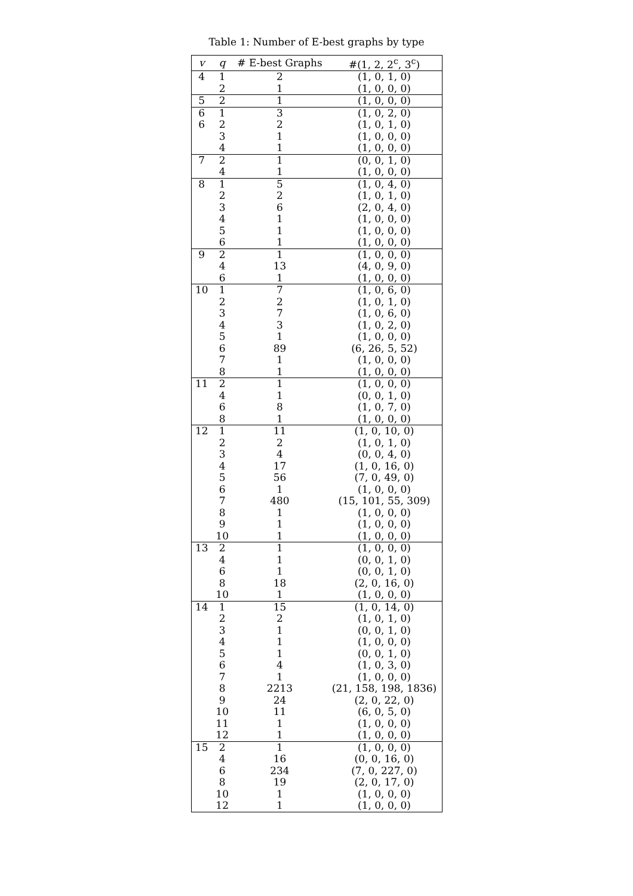Table 1: Number of E-best graphs by type
| v | q | # E-best Graphs | #(1, 2, 2<sup>c</sup>, 3<sup>c</sup>) |
| --- | --- | --- | --- |
| 4 | 1 | 2 | (1, 0, 1, 0) |
| | 2 | 1 | (1, 0, 0, 0) |
| 5 | 2 | 1 | (1, 0, 0, 0) |
| 6 | 1 | 3 | (1, 0, 2, 0) |
| 6 | 2 | 2 | (1, 0, 1, 0) |
| | 3 | 1 | (1, 0, 0, 0) |
| | 4 | 1 | (1, 0, 0, 0) |
| 7 | 2 | 1 | (0, 0, 1, 0) |
| | 4 | 1 | (1, 0, 0, 0) |
| 8 | 1 | 5 | (1, 0, 4, 0) |
| | 2 | 2 | (1, 0, 1, 0) |
| | 3 | 6 | (2, 0, 4, 0) |
| | 4 | 1 | (1, 0, 0, 0) |
| | 5 | 1 | (1, 0, 0, 0) |
| | 6 | 1 | (1, 0, 0, 0) |
| 9 | 2 | 1 | (1, 0, 0, 0) |
| | 4 | 13 | (4, 0, 9, 0) |
| | 6 | 1 | (1, 0, 0, 0) |
| 10 | 1 | 7 | (1, 0, 6, 0) |
| | 2 | 2 | (1, 0, 1, 0) |
| | 3 | 7 | (1, 0, 6, 0) |
| | 4 | 3 | (1, 0, 2, 0) |
| | 5 | 1 | (1, 0, 0, 0) |
| | 6 | 89 | (6, 26, 5, 52) |
| | 7 | 1 | (1, 0, 0, 0) |
| | 8 | 1 | (1, 0, 0, 0) |
| 11 | 2 | 1 | (1, 0, 0, 0) |
| | 4 | 1 | (0, 0, 1, 0) |
| | 6 | 8 | (1, 0, 7, 0) |
| | 8 | 1 | (1, 0, 0, 0) |
| 12 | 1 | 11 | (1, 0, 10, 0) |
| | 2 | 2 | (1, 0, 1, 0) |
| | 3 | 4 | (0, 0, 4, 0) |
| | 4 | 17 | (1, 0, 16, 0) |
| | 5 | 56 | (7, 0, 49, 0) |
| | 6 | 1 | (1, 0, 0, 0) |
| | 7 | 480 | (15, 101, 55, 309) |
| | 8 | 1 | (1, 0, 0, 0) |
| | 9 | 1 | (1, 0, 0, 0) |
| | 10 | 1 | (1, 0, 0, 0) |
| 13 | 2 | 1 | (1, 0, 0, 0) |
| | 4 | 1 | (0, 0, 1, 0) |
| | 6 | 1 | (0, 0, 1, 0) |
| | 8 | 18 | (2, 0, 16, 0) |
| | 10 | 1 | (1, 0, 0, 0) |
| 14 | 1 | 15 | (1, 0, 14, 0) |
| | 2 | 2 | (1, 0, 1, 0) |
| | 3 | 1 | (0, 0, 1, 0) |
| | 4 | 1 | (1, 0, 0, 0) |
| | 5 | 1 | (0, 0, 1, 0) |
| | 6 | 4 | (1, 0, 3, 0) |
| | 7 | 1 | (1, 0, 0, 0) |
| | 8 | 2213 | (21, 158, 198, 1836) |
| | 9 | 24 | (2, 0, 22, 0) |
| | 10 | 11 | (6, 0, 5, 0) |
| | 11 | 1 | (1, 0, 0, 0) |
| | 12 | 1 | (1, 0, 0, 0) |
| 15 | 2 | 1 | (1, 0, 0, 0) |
| | 4 | 16 | (0, 0, 16, 0) |
| | 6 | 234 | (7, 0, 227, 0) |
| | 8 | 19 | (2, 0, 17, 0) |
| | 10 | 1 | (1, 0, 0, 0) |
| | 12 | 1 | (1, 0, 0, 0) |